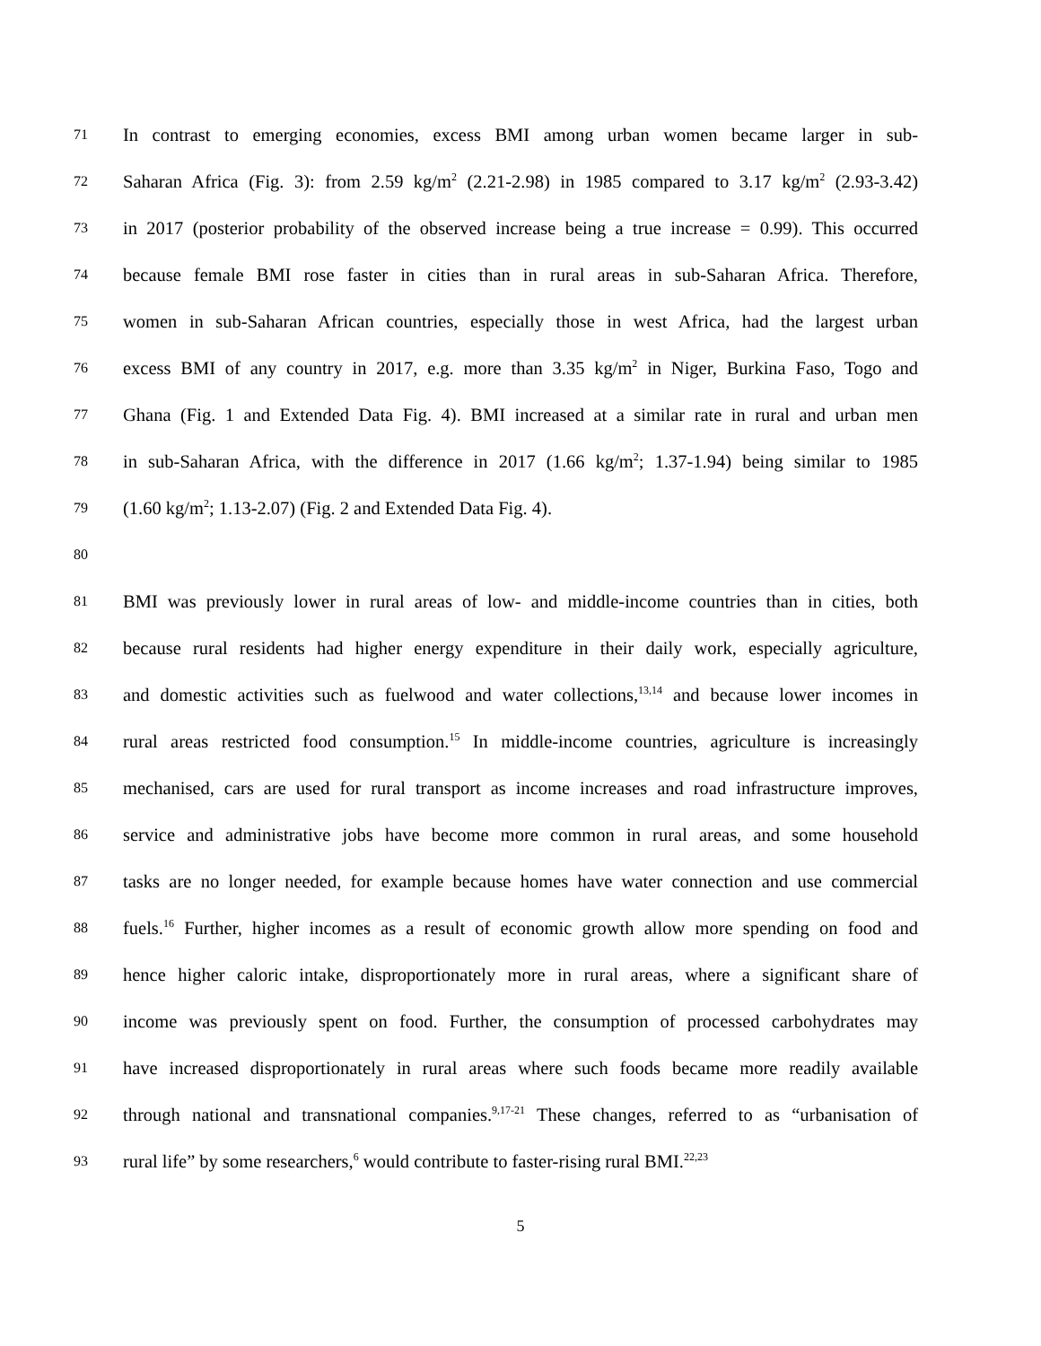71 In contrast to emerging economies, excess BMI among urban women became larger in sub-
72 Saharan Africa (Fig. 3): from 2.59 kg/m<sup>2</sup> (2.21-2.98) in 1985 compared to 3.17 kg/m<sup>2</sup> (2.93-3.42)
73 in 2017 (posterior probability of the observed increase being a true increase = 0.99). This occurred
74 because female BMI rose faster in cities than in rural areas in sub-Saharan Africa. Therefore,
75 women in sub-Saharan African countries, especially those in west Africa, had the largest urban
76 excess BMI of any country in 2017, e.g. more than 3.35 kg/m<sup>2</sup> in Niger, Burkina Faso, Togo and
77 Ghana (Fig. 1 and Extended Data Fig. 4). BMI increased at a similar rate in rural and urban men
78 in sub-Saharan Africa, with the difference in 2017 (1.66 kg/m<sup>2</sup>; 1.37-1.94) being similar to 1985
79 (1.60 kg/m<sup>2</sup>; 1.13-2.07) (Fig. 2 and Extended Data Fig. 4).
80
81 BMI was previously lower in rural areas of low- and middle-income countries than in cities, both
82 because rural residents had higher energy expenditure in their daily work, especially agriculture,
83 and domestic activities such as fuelwood and water collections,<sup>13,14</sup> and because lower incomes in
84 rural areas restricted food consumption.<sup>15</sup> In middle-income countries, agriculture is increasingly
85 mechanised, cars are used for rural transport as income increases and road infrastructure improves,
86 service and administrative jobs have become more common in rural areas, and some household
87 tasks are no longer needed, for example because homes have water connection and use commercial
88 fuels.<sup>16</sup> Further, higher incomes as a result of economic growth allow more spending on food and
89 hence higher caloric intake, disproportionately more in rural areas, where a significant share of
90 income was previously spent on food. Further, the consumption of processed carbohydrates may
91 have increased disproportionately in rural areas where such foods became more readily available
92 through national and transnational companies.<sup>9,17-21</sup> These changes, referred to as “urbanisation of
93 rural life” by some researchers,<sup>6</sup> would contribute to faster-rising rural BMI.<sup>22,23</sup>
5